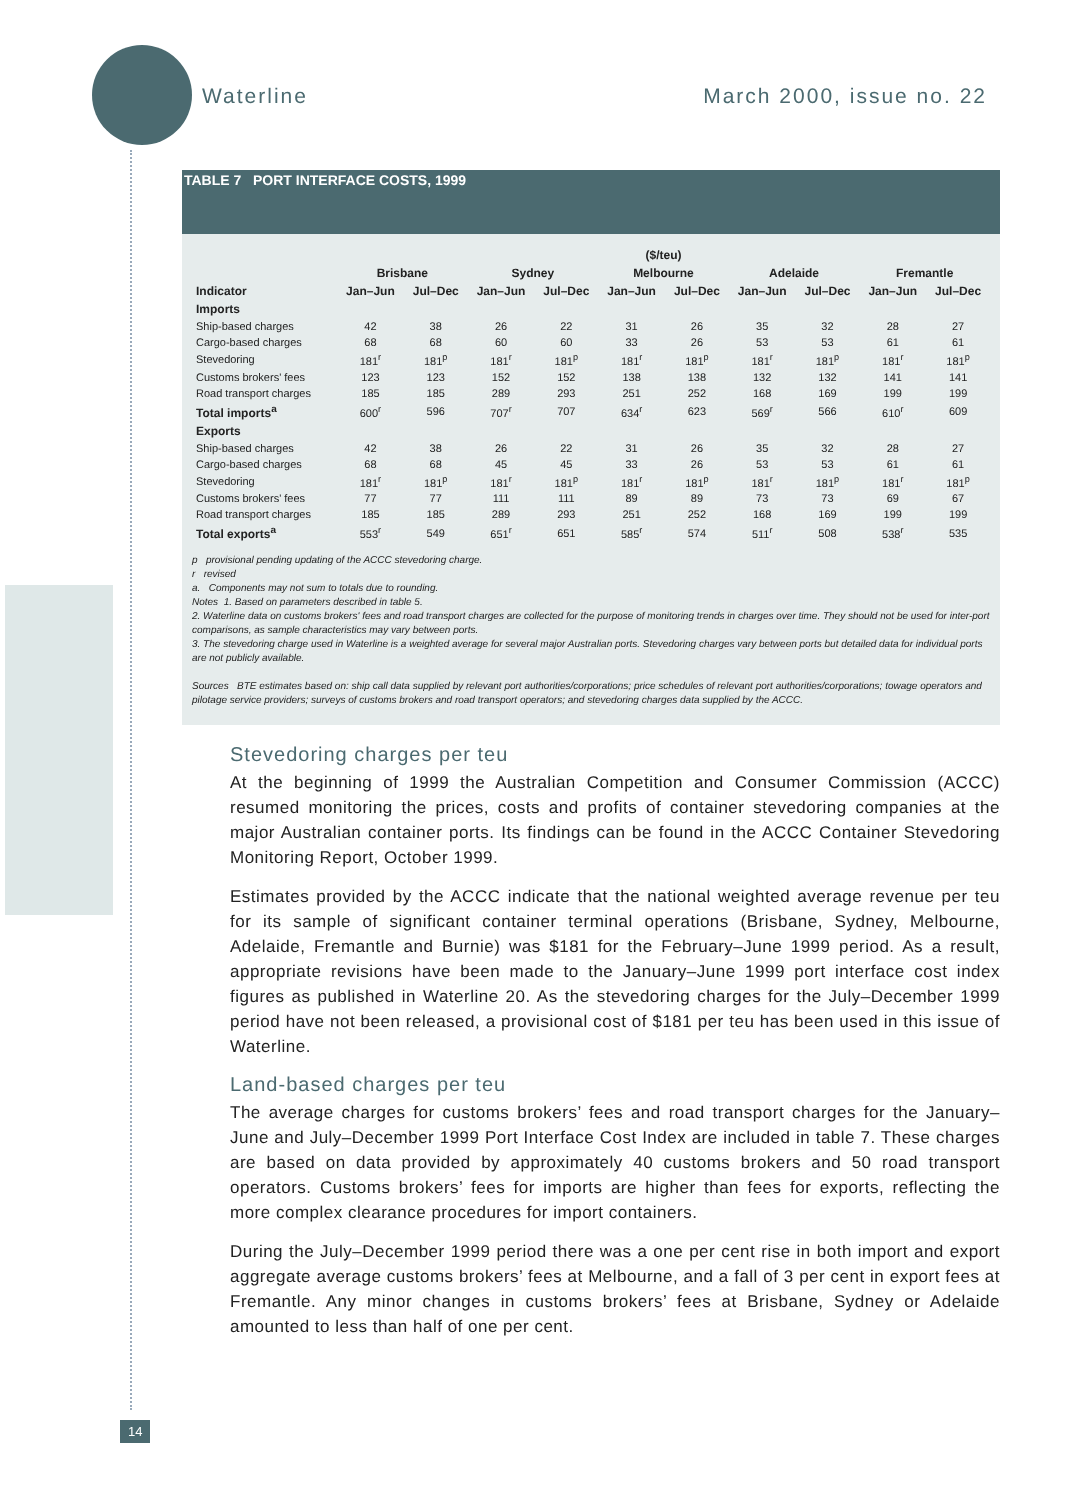Waterline March 2000, issue no. 22
TABLE 7 PORT INTERFACE COSTS, 1999
| | ($/teu) | | | | | | | | | |
| --- | --- | --- | --- | --- | --- | --- | --- | --- | --- | --- |
| | Brisbane | | Sydney | | Melbourne | | Adelaide | | Fremantle | |
| Indicator | Jan–Jun | Jul–Dec | Jan–Jun | Jul–Dec | Jan–Jun | Jul–Dec | Jan–Jun | Jul–Dec | Jan–Jun | Jul–Dec |
| Imports | | | | | | | | | | |
| Ship-based charges | 42 | 38 | 26 | 22 | 31 | 26 | 35 | 32 | 28 | 27 |
| Cargo-based charges | 68 | 68 | 60 | 60 | 33 | 26 | 53 | 53 | 61 | 61 |
| Stevedoring | 181<sup>r</sup> | 181<sup>p</sup> | 181<sup>r</sup> | 181<sup>p</sup> | 181<sup>r</sup> | 181<sup>p</sup> | 181<sup>r</sup> | 181<sup>p</sup> | 181<sup>r</sup> | 181<sup>p</sup> |
| Customs brokers' fees | 123 | 123 | 152 | 152 | 138 | 138 | 132 | 132 | 141 | 141 |
| Road transport charges | 185 | 185 | 289 | 293 | 251 | 252 | 168 | 169 | 199 | 199 |
| Total imports<sup>a</sup> | 600<sup>r</sup> | 596 | 707<sup>r</sup> | 707 | 634<sup>r</sup> | 623 | 569<sup>r</sup> | 566 | 610<sup>r</sup> | 609 |
| Exports | | | | | | | | | | |
| Ship-based charges | 42 | 38 | 26 | 22 | 31 | 26 | 35 | 32 | 28 | 27 |
| Cargo-based charges | 68 | 68 | 45 | 45 | 33 | 26 | 53 | 53 | 61 | 61 |
| Stevedoring | 181<sup>r</sup> | 181<sup>p</sup> | 181<sup>r</sup> | 181<sup>p</sup> | 181<sup>r</sup> | 181<sup>p</sup> | 181<sup>r</sup> | 181<sup>p</sup> | 181<sup>r</sup> | 181<sup>p</sup> |
| Customs brokers' fees | 77 | 77 | 111 | 111 | 89 | 89 | 73 | 73 | 69 | 67 |
| Road transport charges | 185 | 185 | 289 | 293 | 251 | 252 | 168 | 169 | 199 | 199 |
| Total exports<sup>a</sup> | 553<sup>r</sup> | 549 | 651<sup>r</sup> | 651 | 585<sup>r</sup> | 574 | 511<sup>r</sup> | 508 | 538<sup>r</sup> | 535 |
p provisional pending updating of the ACCC stevedoring charge.
r revised
a. Components may not sum to totals due to rounding.
Notes 1. Based on parameters described in table 5.
2. Waterline data on customs brokers' fees and road transport charges are collected for the purpose of monitoring trends in charges over time. They should not be used for inter-port comparisons, as sample characteristics may vary between ports.
3. The stevedoring charge used in Waterline is a weighted average for several major Australian ports. Stevedoring charges vary between ports but detailed data for individual ports are not publicly available.
Sources BTE estimates based on: ship call data supplied by relevant port authorities/corporations; price schedules of relevant port authorities/corporations; towage operators and pilotage service providers; surveys of customs brokers and road transport operators; and stevedoring charges data supplied by the ACCC.
Stevedoring charges per teu
At the beginning of 1999 the Australian Competition and Consumer Commission (ACCC) resumed monitoring the prices, costs and profits of container stevedoring companies at the major Australian container ports. Its findings can be found in the ACCC Container Stevedoring Monitoring Report, October 1999.
Estimates provided by the ACCC indicate that the national weighted average revenue per teu for its sample of significant container terminal operations (Brisbane, Sydney, Melbourne, Adelaide, Fremantle and Burnie) was $181 for the February–June 1999 period. As a result, appropriate revisions have been made to the January–June 1999 port interface cost index figures as published in Waterline 20. As the stevedoring charges for the July–December 1999 period have not been released, a provisional cost of $181 per teu has been used in this issue of Waterline.
Land-based charges per teu
The average charges for customs brokers’ fees and road transport charges for the January–June and July–December 1999 Port Interface Cost Index are included in table 7. These charges are based on data provided by approximately 40 customs brokers and 50 road transport operators. Customs brokers’ fees for imports are higher than fees for exports, reflecting the more complex clearance procedures for import containers.
During the July–December 1999 period there was a one per cent rise in both import and export aggregate average customs brokers’ fees at Melbourne, and a fall of 3 per cent in export fees at Fremantle. Any minor changes in customs brokers’ fees at Brisbane, Sydney or Adelaide amounted to less than half of one per cent.
14